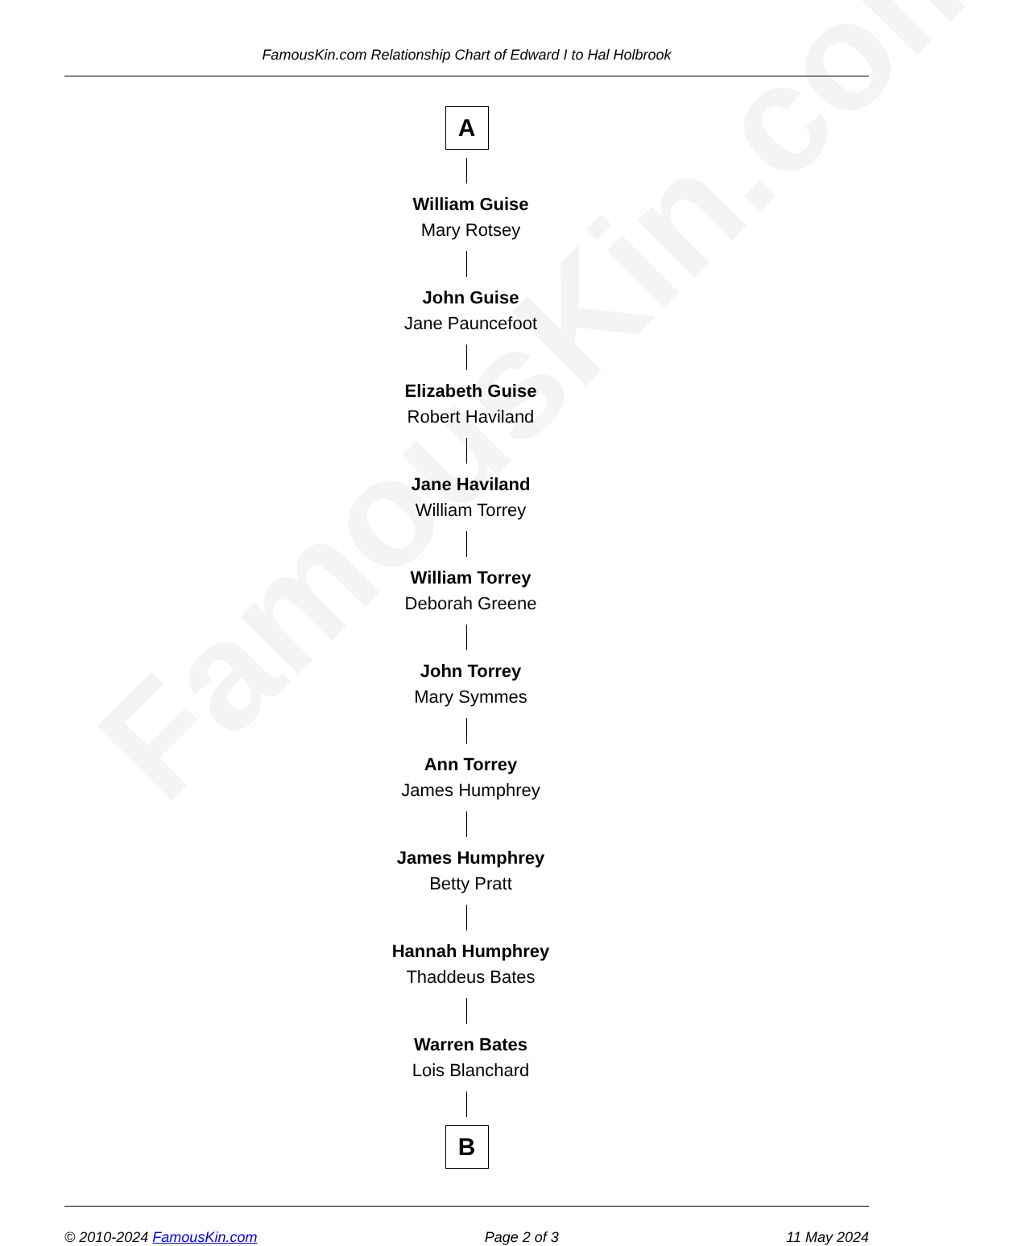FamousKin.com
FamousKin.com Relationship Chart of Edward I to Hal Holbrook
A
William Guise
Mary Rotsey
John Guise
Jane Pauncefoot
Elizabeth Guise
Robert Haviland
Jane Haviland
William Torrey
William Torrey
Deborah Greene
John Torrey
Mary Symmes
Ann Torrey
James Humphrey
James Humphrey
Betty Pratt
Hannah Humphrey
Thaddeus Bates
Warren Bates
Lois Blanchard
B
© 2010-2024 FamousKin.com Page 2 of 3 11 May 2024